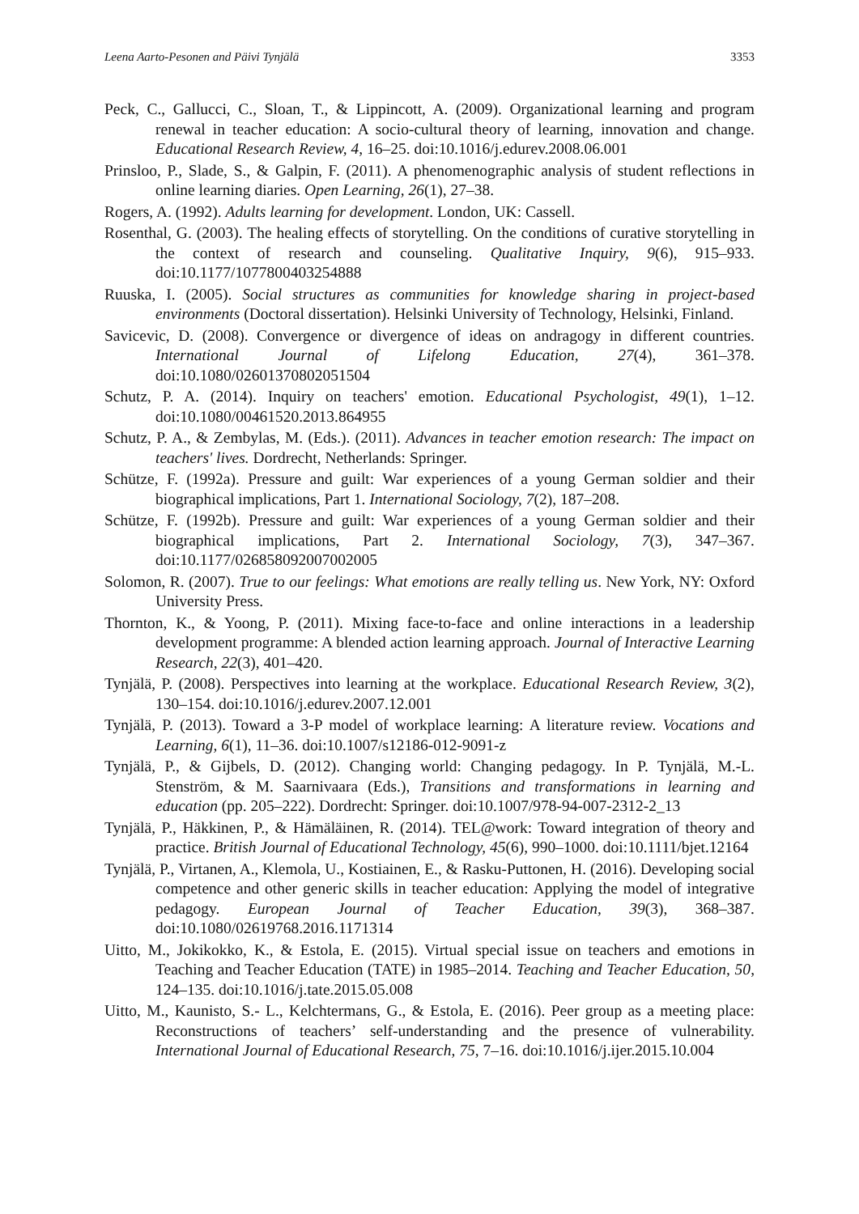Leena Aarto-Pesonen and Päivi Tynjälä 3353
Peck, C., Gallucci, C., Sloan, T., & Lippincott, A. (2009). Organizational learning and program renewal in teacher education: A socio-cultural theory of learning, innovation and change. Educational Research Review, 4, 16–25. doi:10.1016/j.edurev.2008.06.001
Prinsloo, P., Slade, S., & Galpin, F. (2011). A phenomenographic analysis of student reflections in online learning diaries. Open Learning, 26(1), 27–38.
Rogers, A. (1992). Adults learning for development. London, UK: Cassell.
Rosenthal, G. (2003). The healing effects of storytelling. On the conditions of curative storytelling in the context of research and counseling. Qualitative Inquiry, 9(6), 915–933. doi:10.1177/1077800403254888
Ruuska, I. (2005). Social structures as communities for knowledge sharing in project-based environments (Doctoral dissertation). Helsinki University of Technology, Helsinki, Finland.
Savicevic, D. (2008). Convergence or divergence of ideas on andragogy in different countries. International Journal of Lifelong Education, 27(4), 361–378. doi:10.1080/02601370802051504
Schutz, P. A. (2014). Inquiry on teachers' emotion. Educational Psychologist, 49(1), 1–12. doi:10.1080/00461520.2013.864955
Schutz, P. A., & Zembylas, M. (Eds.). (2011). Advances in teacher emotion research: The impact on teachers' lives. Dordrecht, Netherlands: Springer.
Schütze, F. (1992a). Pressure and guilt: War experiences of a young German soldier and their biographical implications, Part 1. International Sociology, 7(2), 187–208.
Schütze, F. (1992b). Pressure and guilt: War experiences of a young German soldier and their biographical implications, Part 2. International Sociology, 7(3), 347–367. doi:10.1177/026858092007002005
Solomon, R. (2007). True to our feelings: What emotions are really telling us. New York, NY: Oxford University Press.
Thornton, K., & Yoong, P. (2011). Mixing face-to-face and online interactions in a leadership development programme: A blended action learning approach. Journal of Interactive Learning Research, 22(3), 401–420.
Tynjälä, P. (2008). Perspectives into learning at the workplace. Educational Research Review, 3(2), 130–154. doi:10.1016/j.edurev.2007.12.001
Tynjälä, P. (2013). Toward a 3-P model of workplace learning: A literature review. Vocations and Learning, 6(1), 11–36. doi:10.1007/s12186-012-9091-z
Tynjälä, P., & Gijbels, D. (2012). Changing world: Changing pedagogy. In P. Tynjälä, M.-L. Stenström, & M. Saarnivaara (Eds.), Transitions and transformations in learning and education (pp. 205–222). Dordrecht: Springer. doi:10.1007/978-94-007-2312-2_13
Tynjälä, P., Häkkinen, P., & Hämäläinen, R. (2014). TEL@work: Toward integration of theory and practice. British Journal of Educational Technology, 45(6), 990–1000. doi:10.1111/bjet.12164
Tynjälä, P., Virtanen, A., Klemola, U., Kostiainen, E., & Rasku-Puttonen, H. (2016). Developing social competence and other generic skills in teacher education: Applying the model of integrative pedagogy. European Journal of Teacher Education, 39(3), 368–387. doi:10.1080/02619768.2016.1171314
Uitto, M., Jokikokko, K., & Estola, E. (2015). Virtual special issue on teachers and emotions in Teaching and Teacher Education (TATE) in 1985–2014. Teaching and Teacher Education, 50, 124–135. doi:10.1016/j.tate.2015.05.008
Uitto, M., Kaunisto, S.- L., Kelchtermans, G., & Estola, E. (2016). Peer group as a meeting place: Reconstructions of teachers’ self-understanding and the presence of vulnerability. International Journal of Educational Research, 75, 7–16. doi:10.1016/j.ijer.2015.10.004